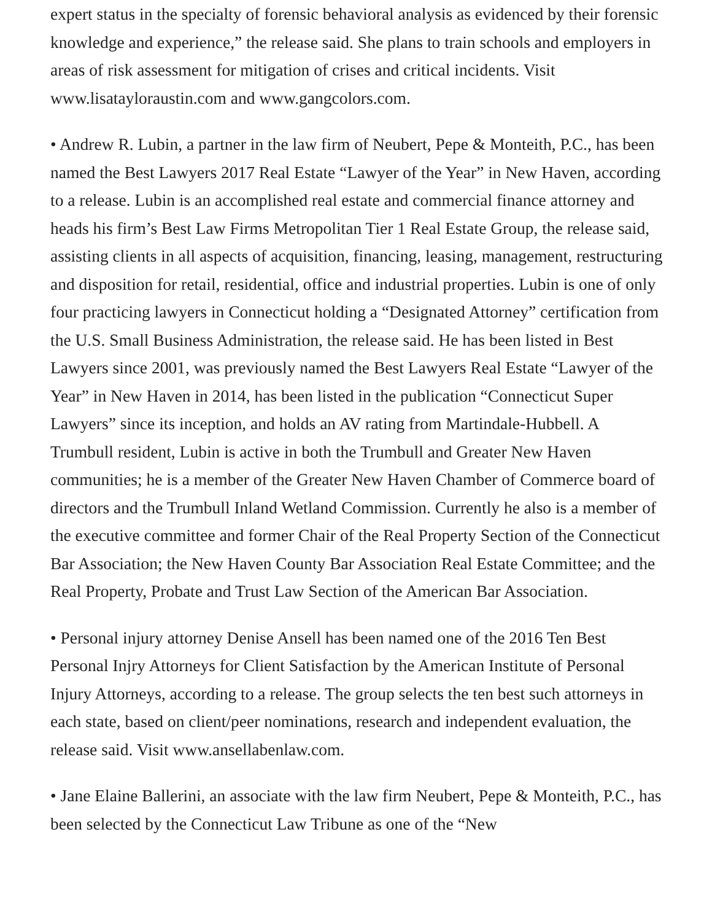expert status in the specialty of forensic behavioral analysis as evidenced by their forensic knowledge and experience,” the release said. She plans to train schools and employers in areas of risk assessment for mitigation of crises and critical incidents. Visit www.lisatayloraustin.com and www.gangcolors.com.
• Andrew R. Lubin, a partner in the law firm of Neubert, Pepe & Monteith, P.C., has been named the Best Lawyers 2017 Real Estate “Lawyer of the Year” in New Haven, according to a release. Lubin is an accomplished real estate and commercial finance attorney and heads his firm’s Best Law Firms Metropolitan Tier 1 Real Estate Group, the release said, assisting clients in all aspects of acquisition, financing, leasing, management, restructuring and disposition for retail, residential, office and industrial properties. Lubin is one of only four practicing lawyers in Connecticut holding a “Designated Attorney” certification from the U.S. Small Business Administration, the release said. He has been listed in Best Lawyers since 2001, was previously named the Best Lawyers Real Estate “Lawyer of the Year” in New Haven in 2014, has been listed in the publication “Connecticut Super Lawyers” since its inception, and holds an AV rating from Martindale-Hubbell. A Trumbull resident, Lubin is active in both the Trumbull and Greater New Haven communities; he is a member of the Greater New Haven Chamber of Commerce board of directors and the Trumbull Inland Wetland Commission. Currently he also is a member of the executive committee and former Chair of the Real Property Section of the Connecticut Bar Association; the New Haven County Bar Association Real Estate Committee; and the Real Property, Probate and Trust Law Section of the American Bar Association.
• Personal injury attorney Denise Ansell has been named one of the 2016 Ten Best Personal Injry Attorneys for Client Satisfaction by the American Institute of Personal Injury Attorneys, according to a release. The group selects the ten best such attorneys in each state, based on client/peer nominations, research and independent evaluation, the release said. Visit www.ansellabenlaw.com.
• Jane Elaine Ballerini, an associate with the law firm Neubert, Pepe & Monteith, P.C., has been selected by the Connecticut Law Tribune as one of the “New